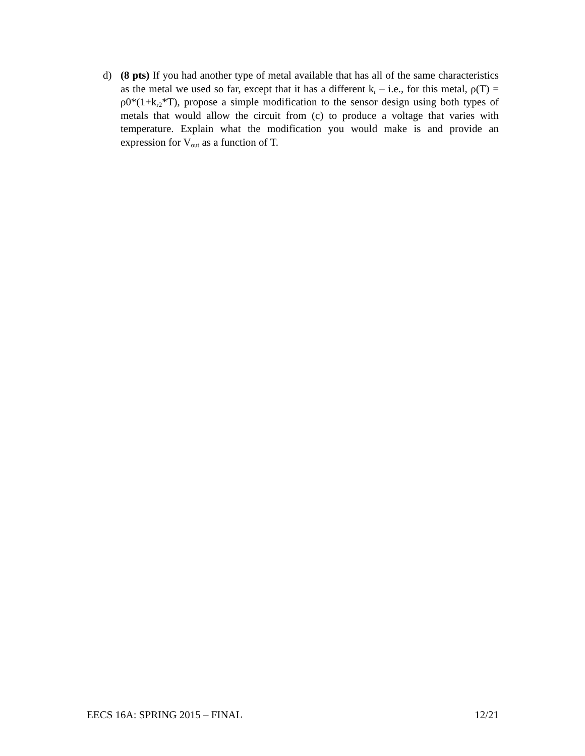d) (8 pts) If you had another type of metal available that has all of the same characteristics as the metal we used so far, except that it has a different k<sub>r</sub> – i.e., for this metal, ρ(T) = ρ0*(1+k<sub>r2</sub>*T), propose a simple modification to the sensor design using both types of metals that would allow the circuit from (c) to produce a voltage that varies with temperature. Explain what the modification you would make is and provide an expression for V<sub>out</sub> as a function of T.
EECS 16A: SPRING 2015 – FINAL 12/21